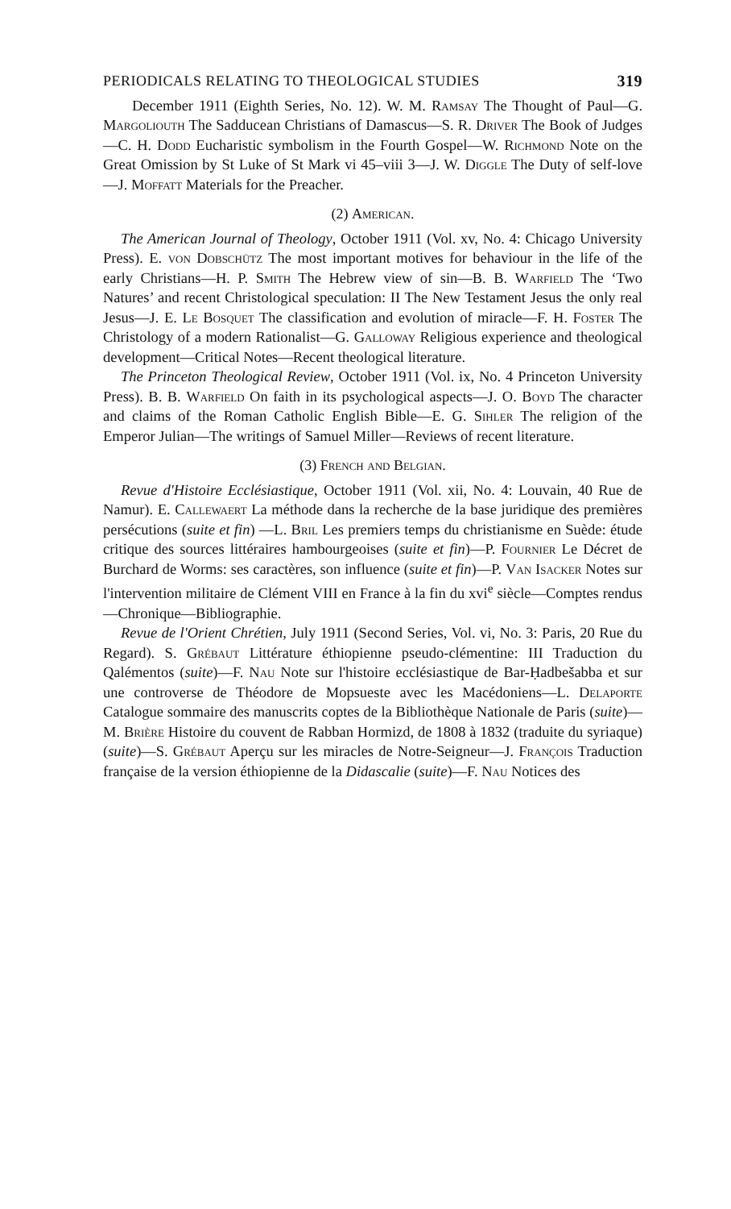PERIODICALS RELATING TO THEOLOGICAL STUDIES 319
December 1911 (Eighth Series, No. 12). W. M. Ramsay The Thought of Paul—G. Margoliouth The Sadducean Christians of Damascus—S. R. Driver The Book of Judges—C. H. Dodd Eucharistic symbolism in the Fourth Gospel—W. Richmond Note on the Great Omission by St Luke of St Mark vi 45–viii 3—J. W. Diggle The Duty of self-love—J. Moffatt Materials for the Preacher.
(2) American.
The American Journal of Theology, October 1911 (Vol. xv, No. 4: Chicago University Press). E. von Dobschütz The most important motives for behaviour in the life of the early Christians—H. P. Smith The Hebrew view of sin—B. B. Warfield The ‘Two Natures’ and recent Christological speculation: II The New Testament Jesus the only real Jesus—J. E. Le Bosquet The classification and evolution of miracle—F. H. Foster The Christology of a modern Rationalist—G. Galloway Religious experience and theological development—Critical Notes—Recent theological literature.
The Princeton Theological Review, October 1911 (Vol. ix, No. 4 Princeton University Press). B. B. Warfield On faith in its psychological aspects—J. O. Boyd The character and claims of the Roman Catholic English Bible—E. G. Sihler The religion of the Emperor Julian—The writings of Samuel Miller—Reviews of recent literature.
(3) French and Belgian.
Revue d'Histoire Ecclésiastique, October 1911 (Vol. xii, No. 4: Louvain, 40 Rue de Namur). E. Callewaert La méthode dans la recherche de la base juridique des premières persécutions (suite et fin) —L. Bril Les premiers temps du christianisme en Suède: étude critique des sources littéraires hambourgeoises (suite et fin)—P. Fournier Le Décret de Burchard de Worms: ses caractères, son influence (suite et fin)—P. Van Isacker Notes sur l'intervention militaire de Clément VIII en France à la fin du xvi<sup>e</sup> siècle—Comptes rendus—Chronique—Bibliographie.
Revue de l'Orient Chrétien, July 1911 (Second Series, Vol. vi, No. 3: Paris, 20 Rue du Regard). S. Grébaut Littérature éthiopienne pseudo-clémentine: III Traduction du Qalémentos (suite)—F. Nau Note sur l'histoire ecclésiastique de Bar-Ḥadbešabba et sur une controverse de Théodore de Mopsueste avec les Macédoniens—L. Delaporte Catalogue sommaire des manuscrits coptes de la Bibliothèque Nationale de Paris (suite)—M. Brière Histoire du couvent de Rabban Hormizd, de 1808 à 1832 (traduite du syriaque) (suite)—S. Grébaut Aperçu sur les miracles de Notre-Seigneur—J. François Traduction française de la version éthiopienne de la Didascalie (suite)—F. Nau Notices des